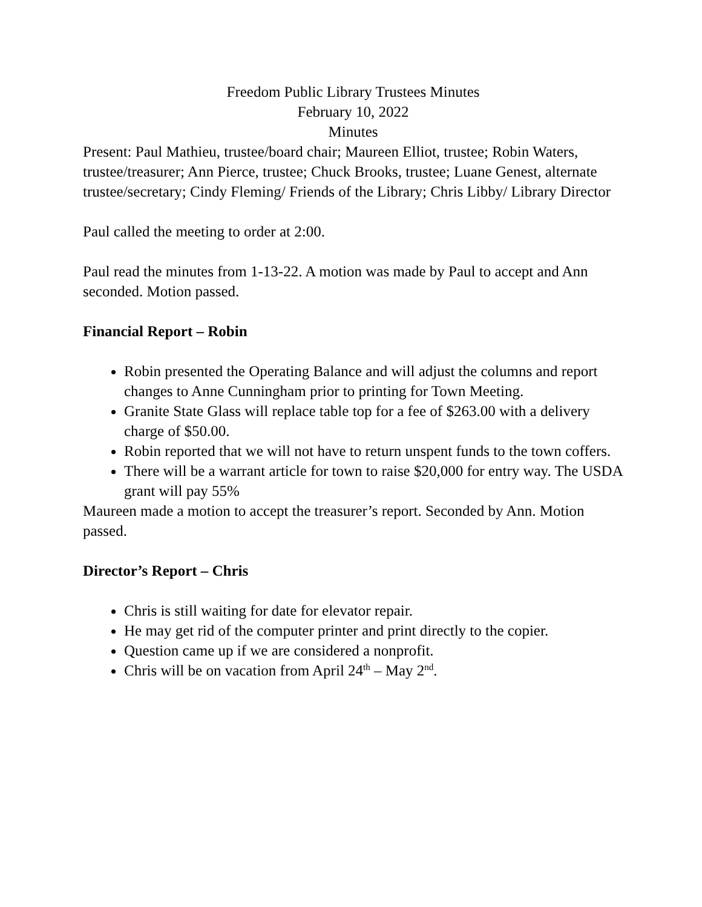Freedom Public Library Trustees Minutes
February 10, 2022
Minutes
Present: Paul Mathieu, trustee/board chair; Maureen Elliot, trustee; Robin Waters, trustee/treasurer; Ann Pierce, trustee; Chuck Brooks, trustee; Luane Genest, alternate trustee/secretary; Cindy Fleming/ Friends of the Library; Chris Libby/ Library Director
Paul called the meeting to order at 2:00.
Paul read the minutes from 1-13-22. A motion was made by Paul to accept and Ann seconded. Motion passed.
Financial Report – Robin
Robin presented the Operating Balance and will adjust the columns and report changes to Anne Cunningham prior to printing for Town Meeting.
Granite State Glass will replace table top for a fee of $263.00 with a delivery charge of $50.00.
Robin reported that we will not have to return unspent funds to the town coffers.
There will be a warrant article for town to raise $20,000 for entry way. The USDA grant will pay 55%
Maureen made a motion to accept the treasurer’s report. Seconded by Ann. Motion passed.
Director’s Report – Chris
Chris is still waiting for date for elevator repair.
He may get rid of the computer printer and print directly to the copier.
Question came up if we are considered a nonprofit.
Chris will be on vacation from April 24<sup>th</sup> – May 2<sup>nd</sup>.